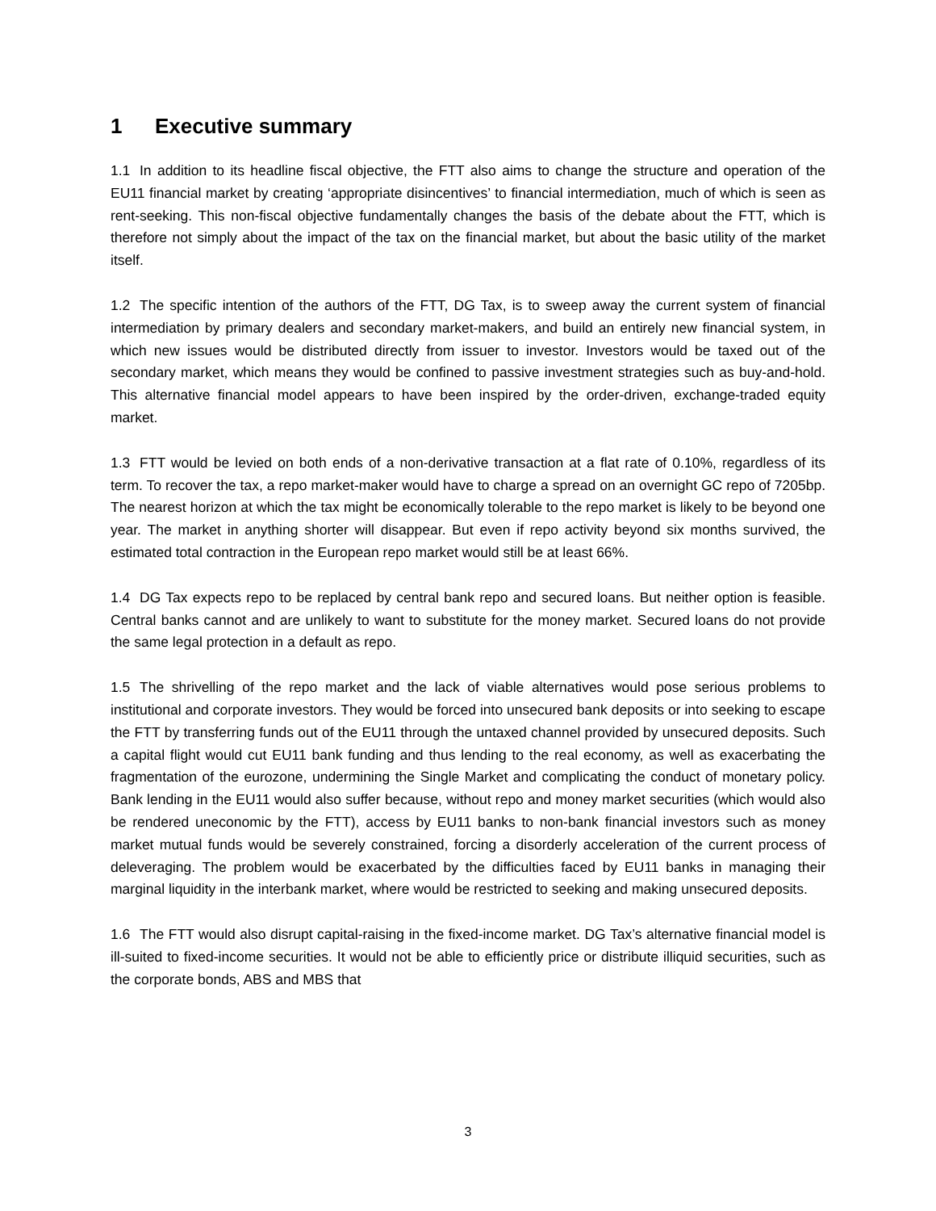1 Executive summary
1.1 In addition to its headline fiscal objective, the FTT also aims to change the structure and operation of the EU11 financial market by creating ‘appropriate disincentives’ to financial intermediation, much of which is seen as rent-seeking. This non-fiscal objective fundamentally changes the basis of the debate about the FTT, which is therefore not simply about the impact of the tax on the financial market, but about the basic utility of the market itself.
1.2 The specific intention of the authors of the FTT, DG Tax, is to sweep away the current system of financial intermediation by primary dealers and secondary market-makers, and build an entirely new financial system, in which new issues would be distributed directly from issuer to investor. Investors would be taxed out of the secondary market, which means they would be confined to passive investment strategies such as buy-and-hold. This alternative financial model appears to have been inspired by the order-driven, exchange-traded equity market.
1.3 FTT would be levied on both ends of a non-derivative transaction at a flat rate of 0.10%, regardless of its term. To recover the tax, a repo market-maker would have to charge a spread on an overnight GC repo of 7205bp. The nearest horizon at which the tax might be economically tolerable to the repo market is likely to be beyond one year. The market in anything shorter will disappear. But even if repo activity beyond six months survived, the estimated total contraction in the European repo market would still be at least 66%.
1.4 DG Tax expects repo to be replaced by central bank repo and secured loans. But neither option is feasible. Central banks cannot and are unlikely to want to substitute for the money market. Secured loans do not provide the same legal protection in a default as repo.
1.5 The shrivelling of the repo market and the lack of viable alternatives would pose serious problems to institutional and corporate investors. They would be forced into unsecured bank deposits or into seeking to escape the FTT by transferring funds out of the EU11 through the untaxed channel provided by unsecured deposits. Such a capital flight would cut EU11 bank funding and thus lending to the real economy, as well as exacerbating the fragmentation of the eurozone, undermining the Single Market and complicating the conduct of monetary policy. Bank lending in the EU11 would also suffer because, without repo and money market securities (which would also be rendered uneconomic by the FTT), access by EU11 banks to non-bank financial investors such as money market mutual funds would be severely constrained, forcing a disorderly acceleration of the current process of deleveraging. The problem would be exacerbated by the difficulties faced by EU11 banks in managing their marginal liquidity in the interbank market, where would be restricted to seeking and making unsecured deposits.
1.6 The FTT would also disrupt capital-raising in the fixed-income market. DG Tax’s alternative financial model is ill-suited to fixed-income securities. It would not be able to efficiently price or distribute illiquid securities, such as the corporate bonds, ABS and MBS that
3